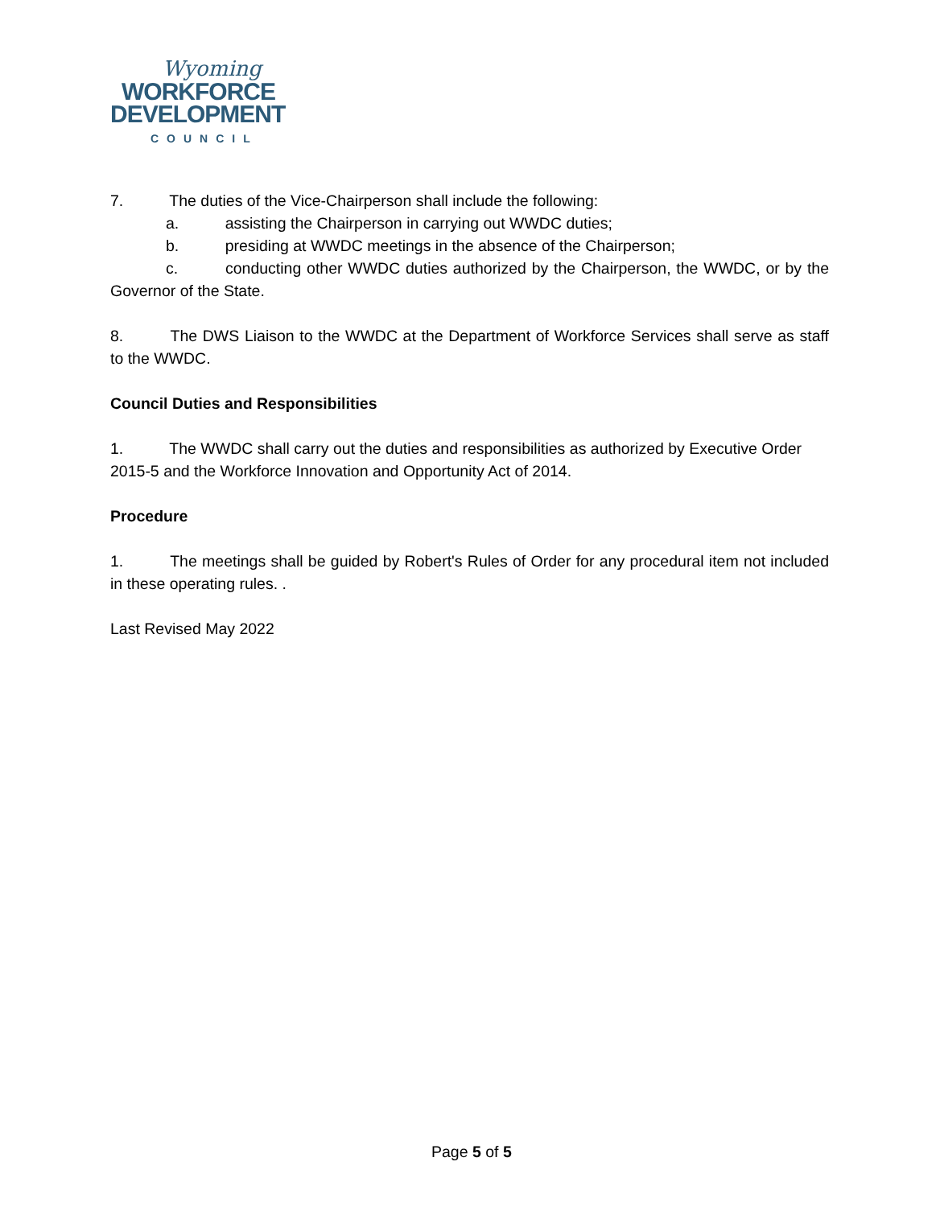Wyoming
WORKFORCE
DEVELOPMENT
COUNCIL
7. The duties of the Vice-Chairperson shall include the following:
a. assisting the Chairperson in carrying out WWDC duties;
b. presiding at WWDC meetings in the absence of the Chairperson;
c. conducting other WWDC duties authorized by the Chairperson, the WWDC, or by the Governor of the State.
8. The DWS Liaison to the WWDC at the Department of Workforce Services shall serve as staff to the WWDC.
Council Duties and Responsibilities
1. The WWDC shall carry out the duties and responsibilities as authorized by Executive Order 2015-5 and the Workforce Innovation and Opportunity Act of 2014.
Procedure
1. The meetings shall be guided by Robert's Rules of Order for any procedural item not included in these operating rules. .
Last Revised May 2022
Page 5 of 5